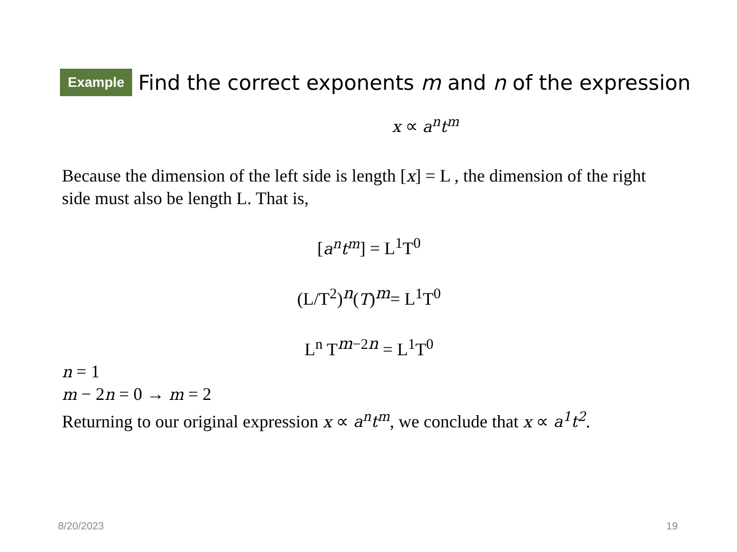Example Find the correct exponents m and n of the expression
x ∝ a<sup>n</sup>t<sup>m</sup>
Because the dimension of the left side is length [x] = L , the dimension of the right side must also be length L. That is,
[a<sup>n</sup>t<sup>m</sup>] = L<sup>1</sup>T<sup>0</sup>
(L/T<sup>2</sup>)<sup>n</sup>(T)<sup>m</sup>= L<sup>1</sup>T<sup>0</sup>
L<sup>n</sup> T<sup>m−2n</sup> = L<sup>1</sup>T<sup>0</sup>
n = 1
m − 2n = 0 → m = 2
Returning to our original expression x ∝ a<sup>n</sup>t<sup>m</sup>, we conclude that x ∝ a<sup>1</sup>t<sup>2</sup>.
8/20/2023 19